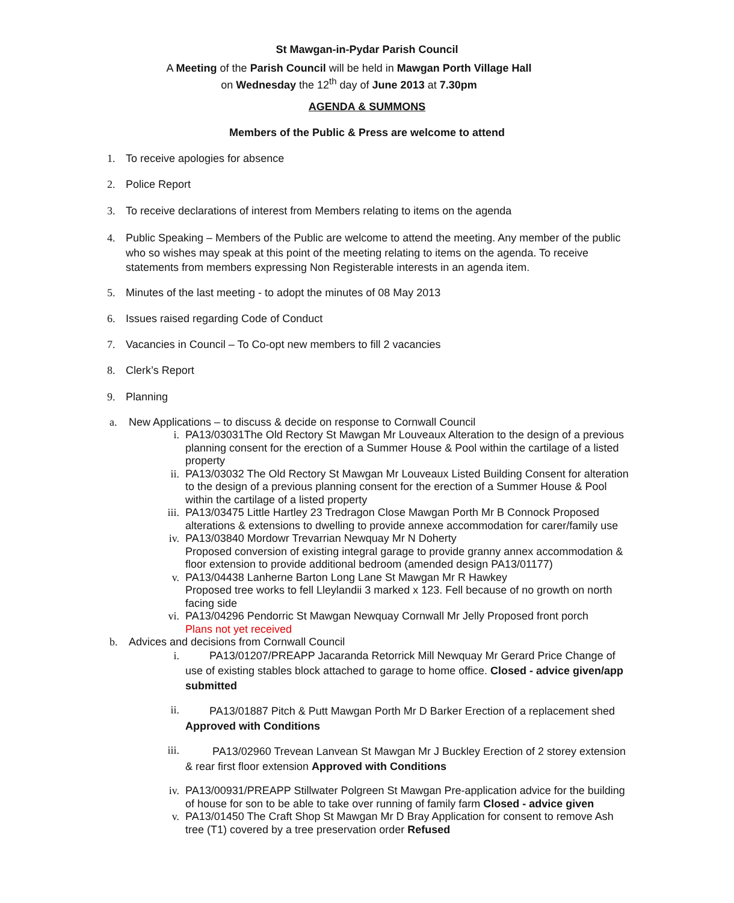St Mawgan-in-Pydar Parish Council
A Meeting of the Parish Council will be held in Mawgan Porth Village Hall
on Wednesday the 12<sup>th</sup> day of June 2013 at 7.30pm
AGENDA & SUMMONS
Members of the Public & Press are welcome to attend
1. To receive apologies for absence
2. Police Report
3. To receive declarations of interest from Members relating to items on the agenda
4. Public Speaking – Members of the Public are welcome to attend the meeting. Any member of the public who so wishes may speak at this point of the meeting relating to items on the agenda. To receive statements from members expressing Non Registerable interests in an agenda item.
5. Minutes of the last meeting - to adopt the minutes of 08 May 2013
6. Issues raised regarding Code of Conduct
7. Vacancies in Council – To Co-opt new members to fill 2 vacancies
8. Clerk’s Report
9. Planning
a. New Applications – to discuss & decide on response to Cornwall Council
i. PA13/03031The Old Rectory St Mawgan Mr Louveaux Alteration to the design of a previous planning consent for the erection of a Summer House & Pool within the cartilage of a listed property
ii. PA13/03032 The Old Rectory St Mawgan Mr Louveaux Listed Building Consent for alteration to the design of a previous planning consent for the erection of a Summer House & Pool within the cartilage of a listed property
iii. PA13/03475 Little Hartley 23 Tredragon Close Mawgan Porth Mr B Connock Proposed alterations & extensions to dwelling to provide annexe accommodation for carer/family use
iv. PA13/03840 Mordowr Trevarrian Newquay Mr N Doherty
Proposed conversion of existing integral garage to provide granny annex accommodation & floor extension to provide additional bedroom (amended design PA13/01177)
v. PA13/04438 Lanherne Barton Long Lane St Mawgan Mr R Hawkey
Proposed tree works to fell Lleylandii 3 marked x 123. Fell because of no growth on north facing side
vi. PA13/04296 Pendorric St Mawgan Newquay Cornwall Mr Jelly Proposed front porch
Plans not yet received
b. Advices and decisions from Cornwall Council
i. PA13/01207/PREAPP Jacaranda Retorrick Mill Newquay Mr Gerard Price Change of use of existing stables block attached to garage to home office. Closed - advice given/app submitted
ii. PA13/01887 Pitch & Putt Mawgan Porth Mr D Barker Erection of a replacement shed Approved with Conditions
iii. PA13/02960 Trevean Lanvean St Mawgan Mr J Buckley Erection of 2 storey extension & rear first floor extension Approved with Conditions
iv. PA13/00931/PREAPP Stillwater Polgreen St Mawgan Pre-application advice for the building of house for son to be able to take over running of family farm Closed - advice given
v. PA13/01450 The Craft Shop St Mawgan Mr D Bray Application for consent to remove Ash tree (T1) covered by a tree preservation order Refused